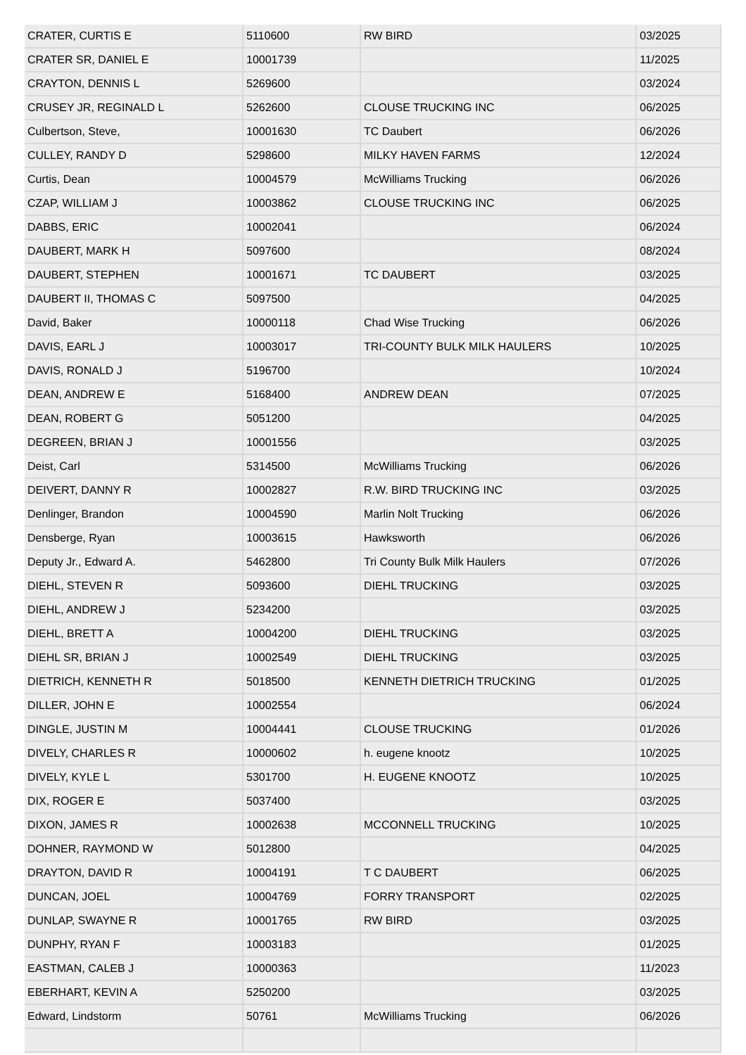| CRATER, CURTIS E | 5110600 | RW BIRD | 03/2025 |
| CRATER SR, DANIEL E | 10001739 | | 11/2025 |
| CRAYTON, DENNIS L | 5269600 | | 03/2024 |
| CRUSEY JR, REGINALD L | 5262600 | CLOUSE TRUCKING INC | 06/2025 |
| Culbertson, Steve, | 10001630 | TC Daubert | 06/2026 |
| CULLEY, RANDY D | 5298600 | MILKY HAVEN FARMS | 12/2024 |
| Curtis, Dean | 10004579 | McWilliams Trucking | 06/2026 |
| CZAP, WILLIAM J | 10003862 | CLOUSE TRUCKING INC | 06/2025 |
| DABBS, ERIC | 10002041 | | 06/2024 |
| DAUBERT, MARK H | 5097600 | | 08/2024 |
| DAUBERT, STEPHEN | 10001671 | TC DAUBERT | 03/2025 |
| DAUBERT II, THOMAS C | 5097500 | | 04/2025 |
| David, Baker | 10000118 | Chad Wise Trucking | 06/2026 |
| DAVIS, EARL J | 10003017 | TRI-COUNTY BULK MILK HAULERS | 10/2025 |
| DAVIS, RONALD J | 5196700 | | 10/2024 |
| DEAN, ANDREW E | 5168400 | ANDREW DEAN | 07/2025 |
| DEAN, ROBERT G | 5051200 | | 04/2025 |
| DEGREEN, BRIAN J | 10001556 | | 03/2025 |
| Deist, Carl | 5314500 | McWilliams Trucking | 06/2026 |
| DEIVERT, DANNY R | 10002827 | R.W. BIRD TRUCKING INC | 03/2025 |
| Denlinger, Brandon | 10004590 | Marlin Nolt Trucking | 06/2026 |
| Densberge, Ryan | 10003615 | Hawksworth | 06/2026 |
| Deputy Jr., Edward A. | 5462800 | Tri County Bulk Milk Haulers | 07/2026 |
| DIEHL, STEVEN R | 5093600 | DIEHL TRUCKING | 03/2025 |
| DIEHL, ANDREW J | 5234200 | | 03/2025 |
| DIEHL, BRETT A | 10004200 | DIEHL TRUCKING | 03/2025 |
| DIEHL SR, BRIAN J | 10002549 | DIEHL TRUCKING | 03/2025 |
| DIETRICH, KENNETH R | 5018500 | KENNETH DIETRICH TRUCKING | 01/2025 |
| DILLER, JOHN E | 10002554 | | 06/2024 |
| DINGLE, JUSTIN M | 10004441 | CLOUSE TRUCKING | 01/2026 |
| DIVELY, CHARLES R | 10000602 | h. eugene knootz | 10/2025 |
| DIVELY, KYLE L | 5301700 | H. EUGENE KNOOTZ | 10/2025 |
| DIX, ROGER E | 5037400 | | 03/2025 |
| DIXON, JAMES R | 10002638 | MCCONNELL TRUCKING | 10/2025 |
| DOHNER, RAYMOND W | 5012800 | | 04/2025 |
| DRAYTON, DAVID R | 10004191 | T C DAUBERT | 06/2025 |
| DUNCAN, JOEL | 10004769 | FORRY TRANSPORT | 02/2025 |
| DUNLAP, SWAYNE R | 10001765 | RW BIRD | 03/2025 |
| DUNPHY, RYAN F | 10003183 | | 01/2025 |
| EASTMAN, CALEB J | 10000363 | | 11/2023 |
| EBERHART, KEVIN A | 5250200 | | 03/2025 |
| Edward, Lindstorm | 50761 | McWilliams Trucking | 06/2026 |